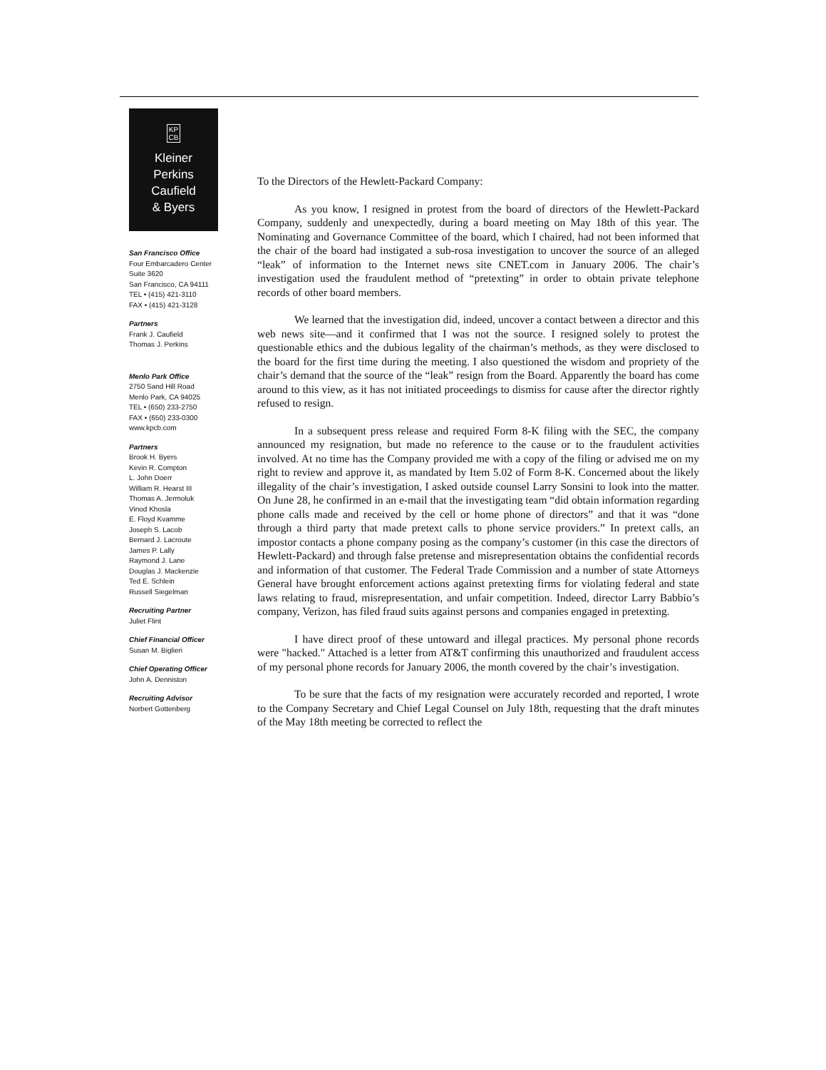KP
CB
Kleiner
Perkins
Caufield
& Byers
San Francisco Office
Four Embarcadero Center
Suite 3620
San Francisco, CA 94111
TEL • (415) 421-3110
FAX • (415) 421-3128
Partners
Frank J. Caufield
Thomas J. Perkins
Menlo Park Office
2750 Sand Hill Road
Menlo Park, CA 94025
TEL • (650) 233-2750
FAX • (650) 233-0300
www.kpcb.com
Partners
Brook H. Byers
Kevin R. Compton
L. John Doerr
William R. Hearst III
Thomas A. Jermoluk
Vinod Khosla
E. Floyd Kvamme
Joseph S. Lacob
Bernard J. Lacroute
James P. Lally
Raymond J. Lane
Douglas J. Mackenzie
Ted E. Schlein
Russell Siegelman
Recruiting Partner
Juliet Flint
Chief Financial Officer
Susan M. Biglieri
Chief Operating Officer
John A. Denniston
Recruiting Advisor
Norbert Gottenberg
To the Directors of the Hewlett-Packard Company:
As you know, I resigned in protest from the board of directors of the Hewlett-Packard Company, suddenly and unexpectedly, during a board meeting on May 18th of this year. The Nominating and Governance Committee of the board, which I chaired, had not been informed that the chair of the board had instigated a sub-rosa investigation to uncover the source of an alleged “leak” of information to the Internet news site CNET.com in January 2006. The chair’s investigation used the fraudulent method of “pretexting” in order to obtain private telephone records of other board members.
We learned that the investigation did, indeed, uncover a contact between a director and this web news site—and it confirmed that I was not the source. I resigned solely to protest the questionable ethics and the dubious legality of the chairman’s methods, as they were disclosed to the board for the first time during the meeting. I also questioned the wisdom and propriety of the chair’s demand that the source of the “leak” resign from the Board. Apparently the board has come around to this view, as it has not initiated proceedings to dismiss for cause after the director rightly refused to resign.
In a subsequent press release and required Form 8-K filing with the SEC, the company announced my resignation, but made no reference to the cause or to the fraudulent activities involved. At no time has the Company provided me with a copy of the filing or advised me on my right to review and approve it, as mandated by Item 5.02 of Form 8-K. Concerned about the likely illegality of the chair’s investigation, I asked outside counsel Larry Sonsini to look into the matter. On June 28, he confirmed in an e-mail that the investigating team “did obtain information regarding phone calls made and received by the cell or home phone of directors” and that it was “done through a third party that made pretext calls to phone service providers.” In pretext calls, an impostor contacts a phone company posing as the company’s customer (in this case the directors of Hewlett-Packard) and through false pretense and misrepresentation obtains the confidential records and information of that customer. The Federal Trade Commission and a number of state Attorneys General have brought enforcement actions against pretexting firms for violating federal and state laws relating to fraud, misrepresentation, and unfair competition. Indeed, director Larry Babbio’s company, Verizon, has filed fraud suits against persons and companies engaged in pretexting.
I have direct proof of these untoward and illegal practices. My personal phone records were "hacked." Attached is a letter from AT&T confirming this unauthorized and fraudulent access of my personal phone records for January 2006, the month covered by the chair’s investigation.
To be sure that the facts of my resignation were accurately recorded and reported, I wrote to the Company Secretary and Chief Legal Counsel on July 18th, requesting that the draft minutes of the May 18th meeting be corrected to reflect the